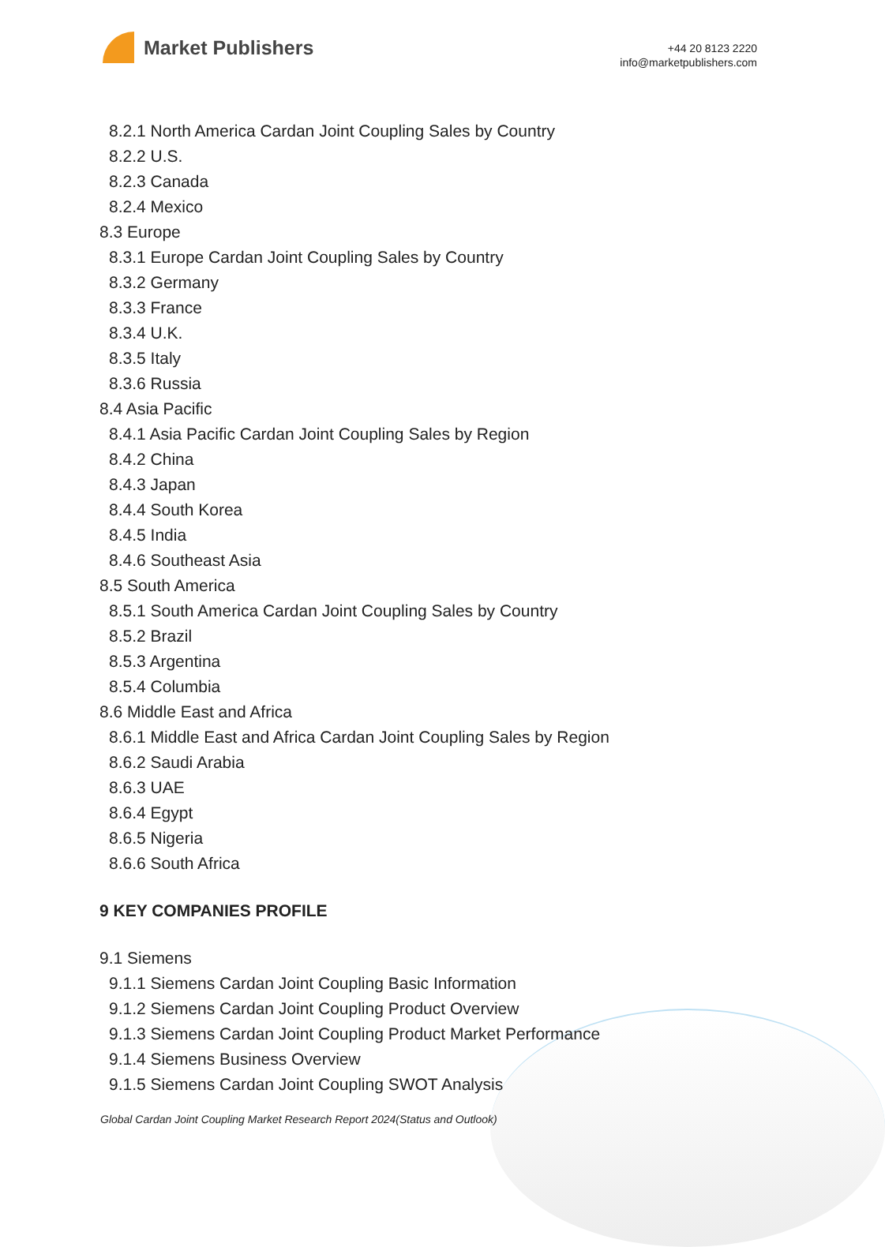Market Publishers
+44 20 8123 2220
info@marketpublishers.com
8.2.1 North America Cardan Joint Coupling Sales by Country
8.2.2 U.S.
8.2.3 Canada
8.2.4 Mexico
8.3 Europe
8.3.1 Europe Cardan Joint Coupling Sales by Country
8.3.2 Germany
8.3.3 France
8.3.4 U.K.
8.3.5 Italy
8.3.6 Russia
8.4 Asia Pacific
8.4.1 Asia Pacific Cardan Joint Coupling Sales by Region
8.4.2 China
8.4.3 Japan
8.4.4 South Korea
8.4.5 India
8.4.6 Southeast Asia
8.5 South America
8.5.1 South America Cardan Joint Coupling Sales by Country
8.5.2 Brazil
8.5.3 Argentina
8.5.4 Columbia
8.6 Middle East and Africa
8.6.1 Middle East and Africa Cardan Joint Coupling Sales by Region
8.6.2 Saudi Arabia
8.6.3 UAE
8.6.4 Egypt
8.6.5 Nigeria
8.6.6 South Africa
9 KEY COMPANIES PROFILE
9.1 Siemens
9.1.1 Siemens Cardan Joint Coupling Basic Information
9.1.2 Siemens Cardan Joint Coupling Product Overview
9.1.3 Siemens Cardan Joint Coupling Product Market Performance
9.1.4 Siemens Business Overview
9.1.5 Siemens Cardan Joint Coupling SWOT Analysis
Global Cardan Joint Coupling Market Research Report 2024(Status and Outlook)